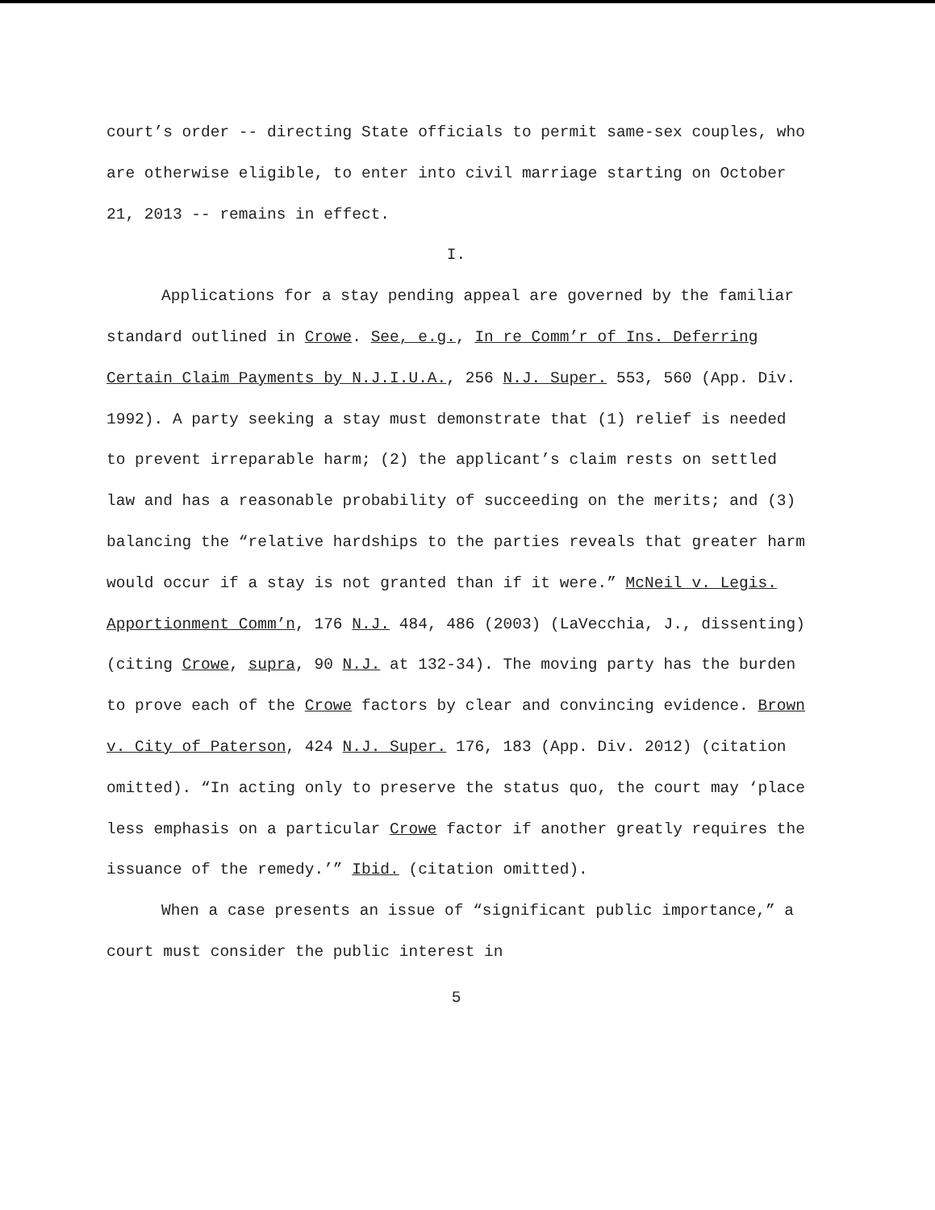court’s order -- directing State officials to permit same-sex couples, who are otherwise eligible, to enter into civil marriage starting on October 21, 2013 -- remains in effect.
I.
Applications for a stay pending appeal are governed by the familiar standard outlined in Crowe. See, e.g., In re Comm’r of Ins. Deferring Certain Claim Payments by N.J.I.U.A., 256 N.J. Super. 553, 560 (App. Div. 1992). A party seeking a stay must demonstrate that (1) relief is needed to prevent irreparable harm; (2) the applicant’s claim rests on settled law and has a reasonable probability of succeeding on the merits; and (3) balancing the “relative hardships to the parties reveals that greater harm would occur if a stay is not granted than if it were.” McNeil v. Legis. Apportionment Comm’n, 176 N.J. 484, 486 (2003) (LaVecchia, J., dissenting) (citing Crowe, supra, 90 N.J. at 132-34). The moving party has the burden to prove each of the Crowe factors by clear and convincing evidence. Brown v. City of Paterson, 424 N.J. Super. 176, 183 (App. Div. 2012) (citation omitted). “In acting only to preserve the status quo, the court may ‘place less emphasis on a particular Crowe factor if another greatly requires the issuance of the remedy.’” Ibid. (citation omitted).
When a case presents an issue of “significant public importance,” a court must consider the public interest in
5